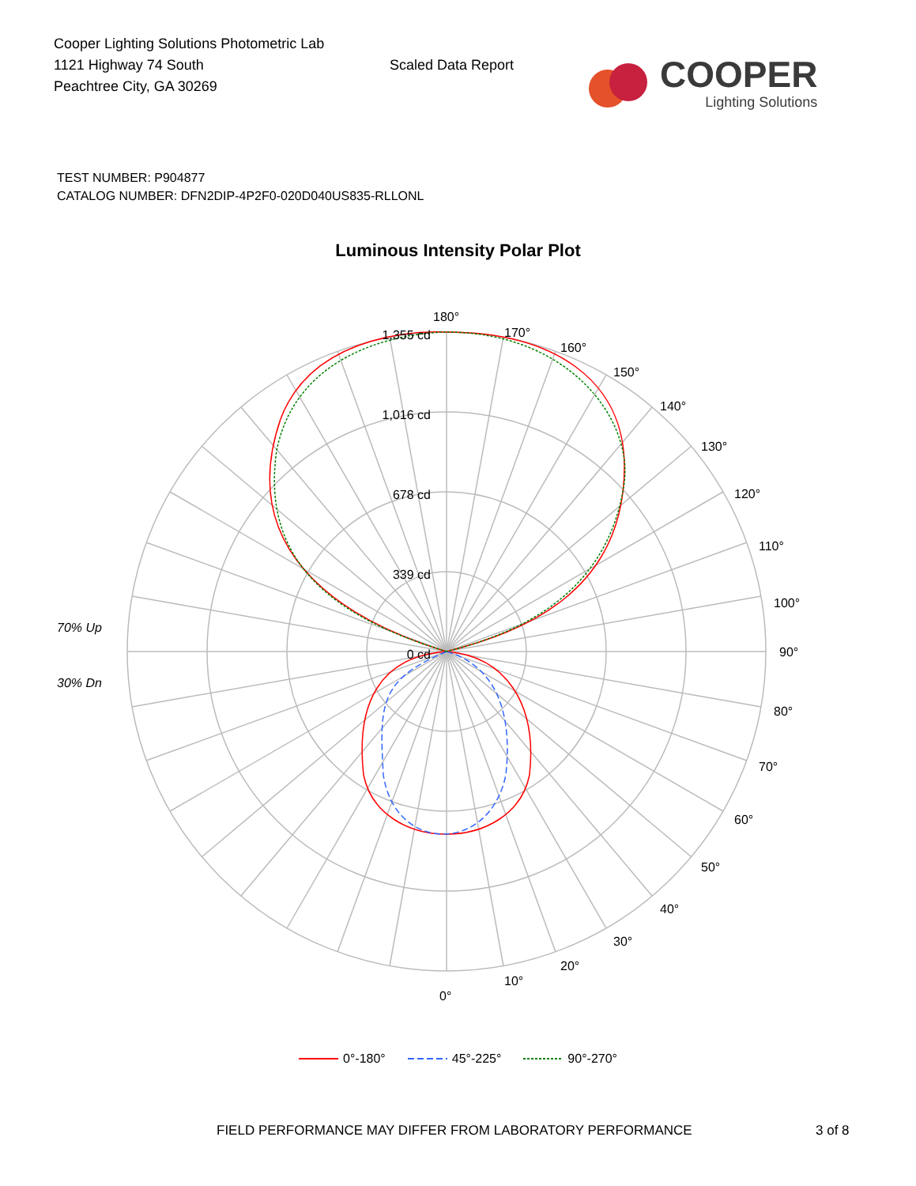Cooper Lighting Solutions Photometric Lab
1121 Highway 74 South
Peachtree City, GA 30269
Scaled Data Report
COOPER
Lighting Solutions
TEST NUMBER: P904877
CATALOG NUMBER: DFN2DIP-4P2F0-020D040US835-RLLONL
Luminous Intensity Polar Plot
70% Up
30% Dn
1,355 cd
1,016 cd
678 cd
339 cd
0 cd
180°
170°
160°
150°
140°
130°
120°
110°
100°
90°
80°
70°
60°
50°
40°
30°
20°
10°
0°
0°-180° 45°-225° 90°-270°
FIELD PERFORMANCE MAY DIFFER FROM LABORATORY PERFORMANCE
3 of 8